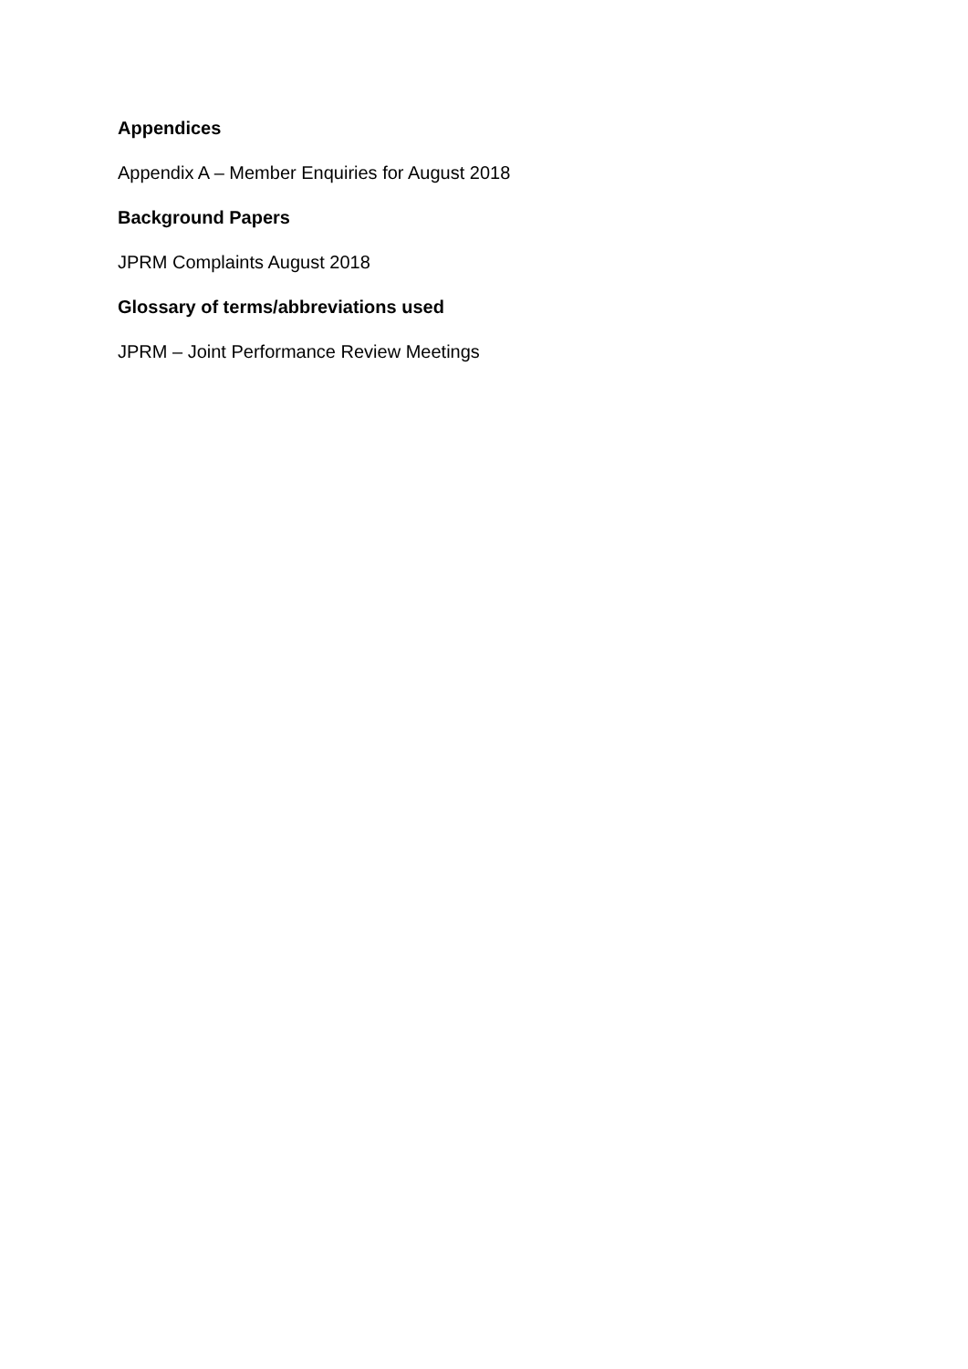Appendices
Appendix A – Member Enquiries for August 2018
Background Papers
JPRM Complaints August 2018
Glossary of terms/abbreviations used
JPRM – Joint Performance Review Meetings